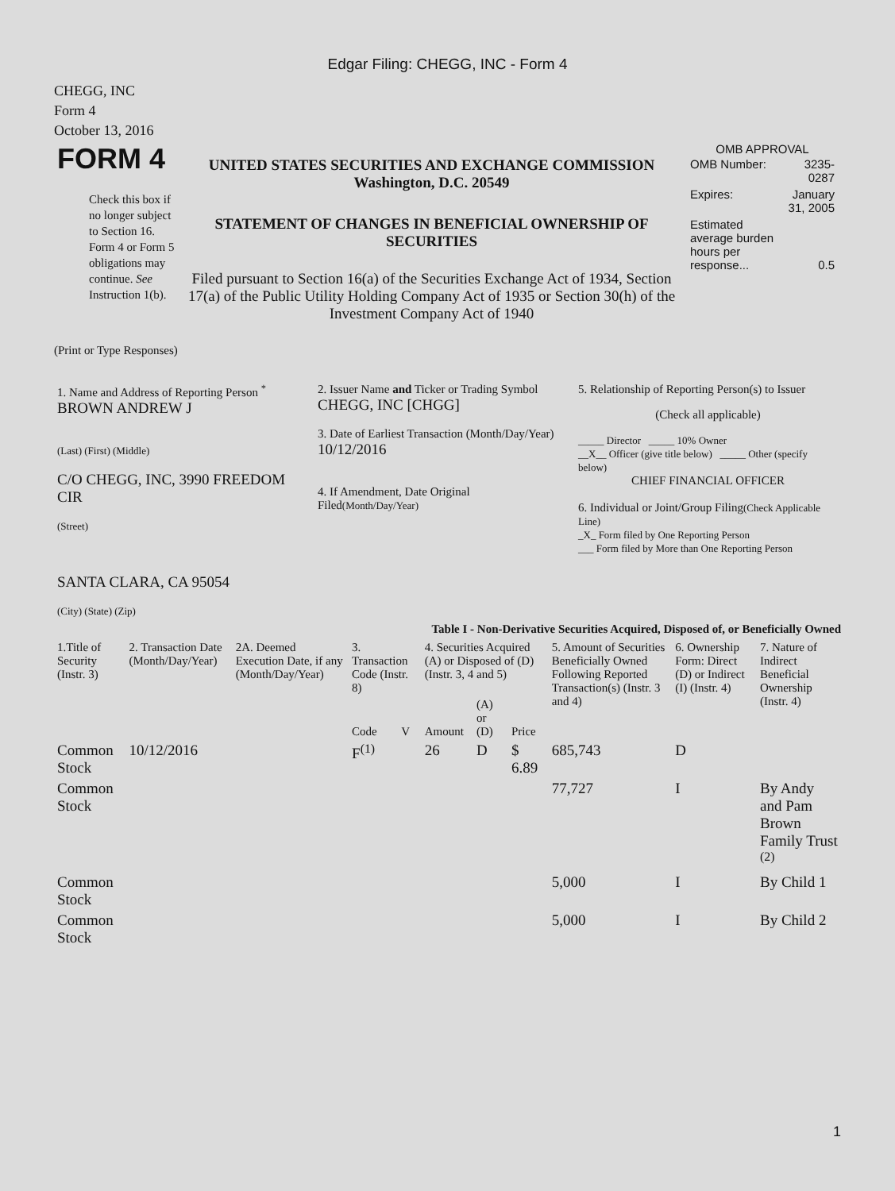Edgar Filing: CHEGG, INC - Form 4
CHEGG, INC
Form 4
October 13, 2016
| FORM 4 Check this box if no longer subject to Section 16. Form 4 or Form 5 obligations may continue. See Instruction 1(b). | UNITED STATES SECURITIES AND EXCHANGE COMMISSION Washington, D.C. 20549 STATEMENT OF CHANGES IN BENEFICIAL OWNERSHIP OF SECURITIES Filed pursuant to Section 16(a) of the Securities Exchange Act of 1934, Section 17(a) of the Public Utility Holding Company Act of 1935 or Section 30(h) of the Investment Company Act of 1940 | OMB APPROVAL / OMB Number: / 3235-0287 / / Expires: / January 31, 2005 / / Estimated average burden hours per response... / 0.5 / |
(Print or Type Responses)
| 1. Name and Address of Reporting Person <sup>*</sup> BROWN ANDREW J (Last) (First) (Middle) C/O CHEGG, INC, 3990 FREEDOM CIR (Street) SANTA CLARA, CA 95054 (City) (State) (Zip) | 2. Issuer Name and Ticker or Trading Symbol CHEGG, INC [CHGG] 3. Date of Earliest Transaction (Month/Day/Year) 10/12/2016 4. If Amendment, Date Original Filed (Month/Day/Year) | 5. Relationship of Reporting Person(s) to Issuer (Check all applicable) _____ Director _____ 10% Owner __X__ Officer (give title below) _____ Other (specify below) CHIEF FINANCIAL OFFICER 6. Individual or Joint/Group Filing (Check Applicable Line) _X_ Form filed by One Reporting Person ___ Form filed by More than One Reporting Person |
Table I - Non-Derivative Securities Acquired, Disposed of, or Beneficially Owned
| 1.Title of Security (Instr. 3) | 2. Transaction Date (Month/Day/Year) | 2A. Deemed Execution Date, if any (Month/Day/Year) | 3. Transaction Code (Instr. 8) | | 4. Securities Acquired (A) or Disposed of (D) (Instr. 3, 4 and 5) | | | 5. Amount of Securities Beneficially Owned Following Reported Transaction(s) (Instr. 3 and 4) | 6. Ownership Form: Direct (D) or Indirect (I) (Instr. 4) | 7. Nature of Indirect Beneficial Ownership (Instr. 4) |
| --- | --- | --- | --- | --- | --- | --- | --- | --- | --- | --- |
| | | | Code | V | Amount | (A) or (D) | Price | | | |
| Common Stock | 10/12/2016 | | F<sup>(1)</sup> | | 26 | D | $ 6.89 | 685,743 | D | |
| Common Stock | | | | | | | | 77,727 | I | By Andy and Pam Brown Family Trust <sup>(2)</sup> |
| Common Stock | | | | | | | | 5,000 | I | By Child 1 |
| Common Stock | | | | | | | | 5,000 | I | By Child 2 |
1